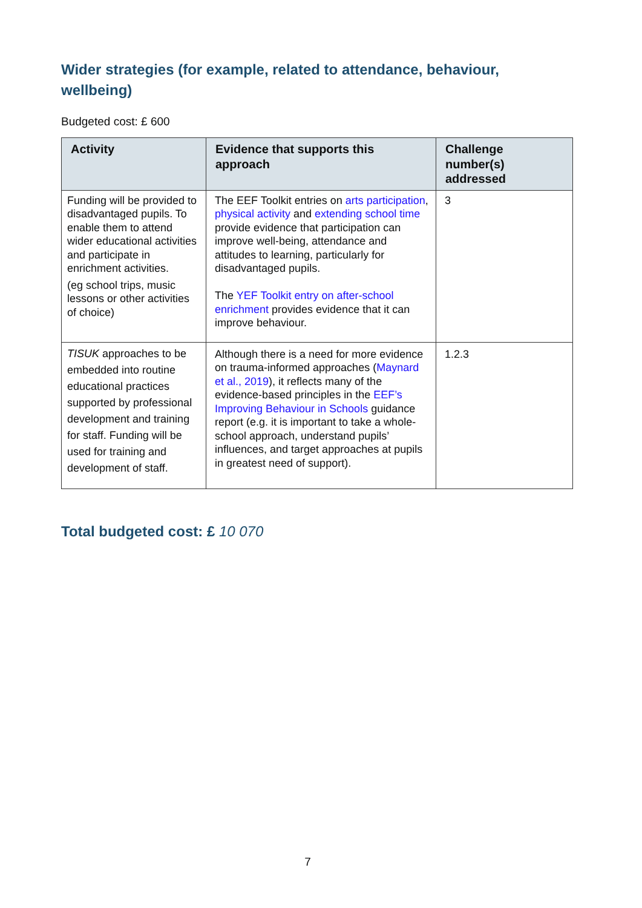Wider strategies (for example, related to attendance, behaviour, wellbeing)
Budgeted cost: £ 600
| Activity | Evidence that supports this approach | Challenge number(s) addressed |
| --- | --- | --- |
| Funding will be provided to disadvantaged pupils. To enable them to attend wider educational activities and participate in enrichment activities. (eg school trips, music lessons or other activities of choice) | The EEF Toolkit entries on arts participation , physical activity and extending school time provide evidence that participation can improve well-being, attendance and attitudes to learning, particularly for disadvantaged pupils. The YEF Toolkit entry on after-school enrichment provides evidence that it can improve behaviour. | 3 |
| TISUK approaches to be embedded into routine educational practices supported by professional development and training for staff. Funding will be used for training and development of staff. | Although there is a need for more evidence on trauma-informed approaches ( Maynard et al., 2019 ), it reflects many of the evidence-based principles in the EEF’s Improving Behaviour in Schools guidance report (e.g. it is important to take a whole-school approach, understand pupils’ influences, and target approaches at pupils in greatest need of support). | 1.2.3 |
Total budgeted cost: £ 10 070
7